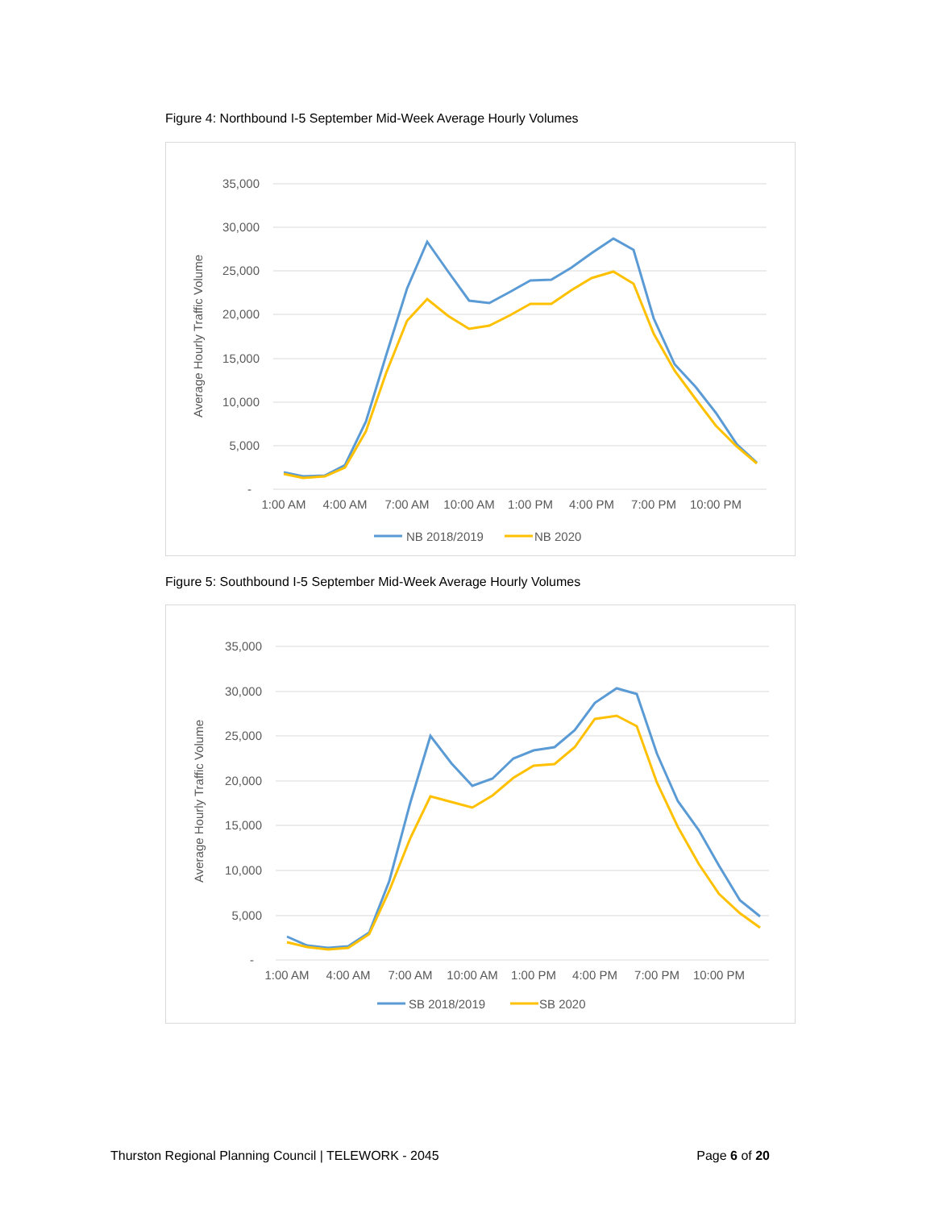Figure 4: Northbound I-5 September Mid-Week Average Hourly Volumes
35,000
30,000
25,000
20,000
15,000
10,000
5,000
-
Average Hourly Traffic Volume
1:00 AM
4:00 AM
7:00 AM
10:00 AM
1:00 PM
4:00 PM
7:00 PM
10:00 PM
NB 2018/2019
NB 2020
Figure 5: Southbound I-5 September Mid-Week Average Hourly Volumes
35,000
30,000
25,000
20,000
15,000
10,000
5,000
-
Average Hourly Traffic Volume
1:00 AM
4:00 AM
7:00 AM
10:00 AM
1:00 PM
4:00 PM
7:00 PM
10:00 PM
SB 2018/2019
SB 2020
Thurston Regional Planning Council | TELEWORK - 2045 Page 6 of 20